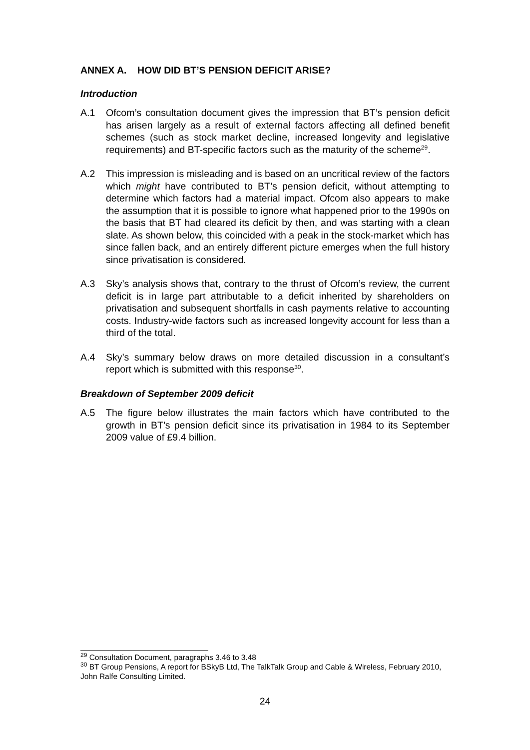ANNEX A. HOW DID BT’S PENSION DEFICIT ARISE?
Introduction
A.1 Ofcom’s consultation document gives the impression that BT’s pension deficit has arisen largely as a result of external factors affecting all defined benefit schemes (such as stock market decline, increased longevity and legislative requirements) and BT-specific factors such as the maturity of the scheme<sup>29</sup>.
A.2 This impression is misleading and is based on an uncritical review of the factors which might have contributed to BT’s pension deficit, without attempting to determine which factors had a material impact. Ofcom also appears to make the assumption that it is possible to ignore what happened prior to the 1990s on the basis that BT had cleared its deficit by then, and was starting with a clean slate. As shown below, this coincided with a peak in the stock-market which has since fallen back, and an entirely different picture emerges when the full history since privatisation is considered.
A.3 Sky’s analysis shows that, contrary to the thrust of Ofcom’s review, the current deficit is in large part attributable to a deficit inherited by shareholders on privatisation and subsequent shortfalls in cash payments relative to accounting costs. Industry-wide factors such as increased longevity account for less than a third of the total.
A.4 Sky’s summary below draws on more detailed discussion in a consultant’s report which is submitted with this response<sup>30</sup>.
Breakdown of September 2009 deficit
A.5 The figure below illustrates the main factors which have contributed to the growth in BT’s pension deficit since its privatisation in 1984 to its September 2009 value of £9.4 billion.
<sup>29</sup> Consultation Document, paragraphs 3.46 to 3.48
<sup>30</sup> BT Group Pensions, A report for BSkyB Ltd, The TalkTalk Group and Cable & Wireless, February 2010, John Ralfe Consulting Limited.
24